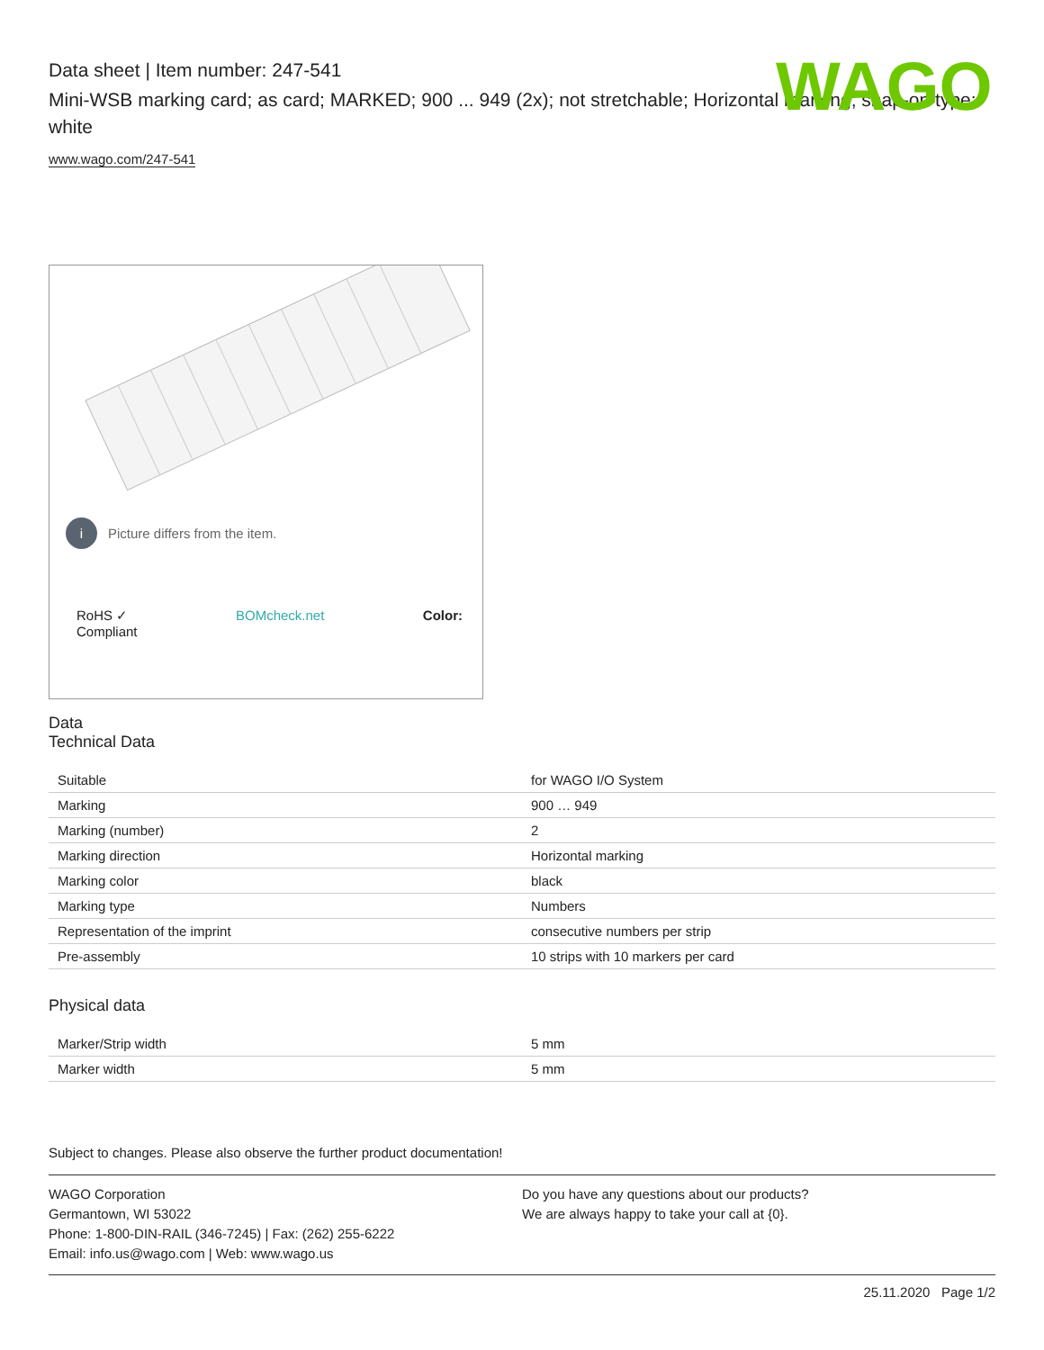WAGO
Data sheet | Item number: 247-541
Mini-WSB marking card; as card; MARKED; 900 ... 949 (2x); not stretchable; Horizontal marking; snap-on type; white
www.wago.com/247-541
i Picture differs from the item.
RoHS ✓
Compliant BOMcheck.net Color:
Data
Technical Data
| Suitable | for WAGO I/O System |
| Marking | 900 … 949 |
| Marking (number) | 2 |
| Marking direction | Horizontal marking |
| Marking color | black |
| Marking type | Numbers |
| Representation of the imprint | consecutive numbers per strip |
| Pre-assembly | 10 strips with 10 markers per card |
Physical data
| Marker/Strip width | 5 mm |
| Marker width | 5 mm |
Subject to changes. Please also observe the further product documentation!
WAGO Corporation
Germantown, WI 53022
Phone: 1-800-DIN-RAIL (346-7245) | Fax: (262) 255-6222
Email: info.us@wago.com | Web: www.wago.us
Do you have any questions about our products?
We are always happy to take your call at {0}.
25.11.2020 Page 1/2